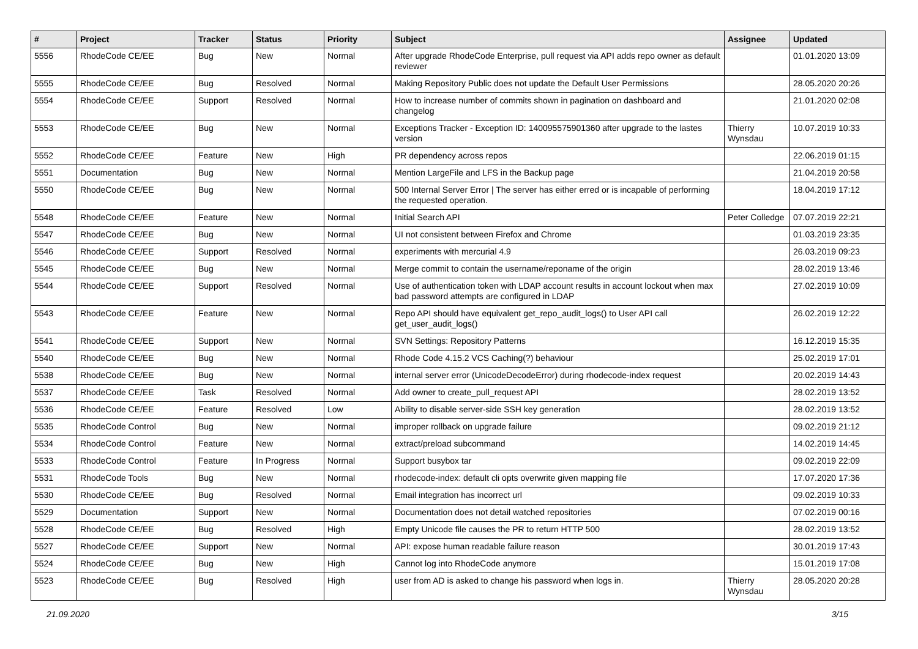| # | Project | Tracker | Status | Priority | Subject | Assignee | Updated |
| --- | --- | --- | --- | --- | --- | --- | --- |
| 5556 | RhodeCode CE/EE | Bug | New | Normal | After upgrade RhodeCode Enterprise, pull request via API adds repo owner as default reviewer | | 01.01.2020 13:09 |
| 5555 | RhodeCode CE/EE | Bug | Resolved | Normal | Making Repository Public does not update the Default User Permissions | | 28.05.2020 20:26 |
| 5554 | RhodeCode CE/EE | Support | Resolved | Normal | How to increase number of commits shown in pagination on dashboard and changelog | | 21.01.2020 02:08 |
| 5553 | RhodeCode CE/EE | Bug | New | Normal | Exceptions Tracker - Exception ID: 140095575901360 after upgrade to the lastes version | Thierry Wynsdau | 10.07.2019 10:33 |
| 5552 | RhodeCode CE/EE | Feature | New | High | PR dependency across repos | | 22.06.2019 01:15 |
| 5551 | Documentation | Bug | New | Normal | Mention LargeFile and LFS in the Backup page | | 21.04.2019 20:58 |
| 5550 | RhodeCode CE/EE | Bug | New | Normal | 500 Internal Server Error / The server has either erred or is incapable of performing the requested operation. | | 18.04.2019 17:12 |
| 5548 | RhodeCode CE/EE | Feature | New | Normal | Initial Search API | Peter Colledge | 07.07.2019 22:21 |
| 5547 | RhodeCode CE/EE | Bug | New | Normal | UI not consistent between Firefox and Chrome | | 01.03.2019 23:35 |
| 5546 | RhodeCode CE/EE | Support | Resolved | Normal | experiments with mercurial 4.9 | | 26.03.2019 09:23 |
| 5545 | RhodeCode CE/EE | Bug | New | Normal | Merge commit to contain the username/reponame of the origin | | 28.02.2019 13:46 |
| 5544 | RhodeCode CE/EE | Support | Resolved | Normal | Use of authentication token with LDAP account results in account lockout when max bad password attempts are configured in LDAP | | 27.02.2019 10:09 |
| 5543 | RhodeCode CE/EE | Feature | New | Normal | Repo API should have equivalent get_repo_audit_logs() to User API call get_user_audit_logs() | | 26.02.2019 12:22 |
| 5541 | RhodeCode CE/EE | Support | New | Normal | SVN Settings: Repository Patterns | | 16.12.2019 15:35 |
| 5540 | RhodeCode CE/EE | Bug | New | Normal | Rhode Code 4.15.2 VCS Caching(?) behaviour | | 25.02.2019 17:01 |
| 5538 | RhodeCode CE/EE | Bug | New | Normal | internal server error (UnicodeDecodeError) during rhodecode-index request | | 20.02.2019 14:43 |
| 5537 | RhodeCode CE/EE | Task | Resolved | Normal | Add owner to create_pull_request API | | 28.02.2019 13:52 |
| 5536 | RhodeCode CE/EE | Feature | Resolved | Low | Ability to disable server-side SSH key generation | | 28.02.2019 13:52 |
| 5535 | RhodeCode Control | Bug | New | Normal | improper rollback on upgrade failure | | 09.02.2019 21:12 |
| 5534 | RhodeCode Control | Feature | New | Normal | extract/preload subcommand | | 14.02.2019 14:45 |
| 5533 | RhodeCode Control | Feature | In Progress | Normal | Support busybox tar | | 09.02.2019 22:09 |
| 5531 | RhodeCode Tools | Bug | New | Normal | rhodecode-index: default cli opts overwrite given mapping file | | 17.07.2020 17:36 |
| 5530 | RhodeCode CE/EE | Bug | Resolved | Normal | Email integration has incorrect url | | 09.02.2019 10:33 |
| 5529 | Documentation | Support | New | Normal | Documentation does not detail watched repositories | | 07.02.2019 00:16 |
| 5528 | RhodeCode CE/EE | Bug | Resolved | High | Empty Unicode file causes the PR to return HTTP 500 | | 28.02.2019 13:52 |
| 5527 | RhodeCode CE/EE | Support | New | Normal | API: expose human readable failure reason | | 30.01.2019 17:43 |
| 5524 | RhodeCode CE/EE | Bug | New | High | Cannot log into RhodeCode anymore | | 15.01.2019 17:08 |
| 5523 | RhodeCode CE/EE | Bug | Resolved | High | user from AD is asked to change his password when logs in. | Thierry Wynsdau | 28.05.2020 20:28 |
21.09.2020 3/15